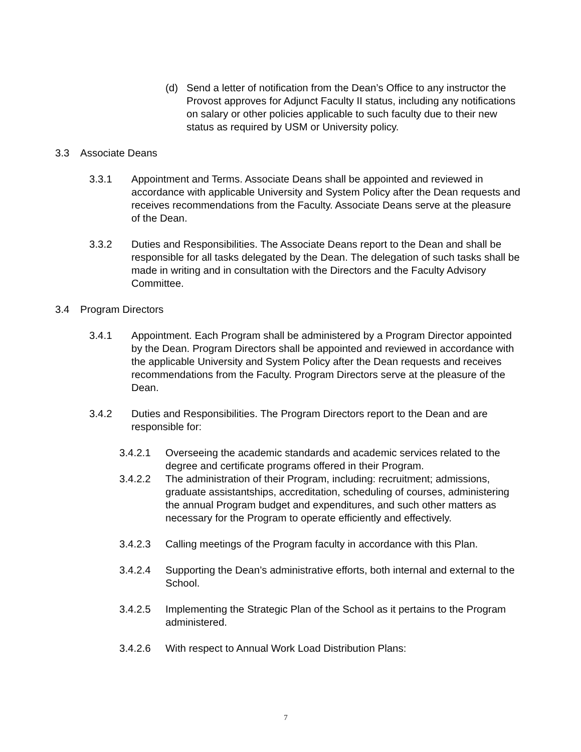(d) Send a letter of notification from the Dean’s Office to any instructor the Provost approves for Adjunct Faculty II status, including any notifications on salary or other policies applicable to such faculty due to their new status as required by USM or University policy.
3.3 Associate Deans
3.3.1 Appointment and Terms. Associate Deans shall be appointed and reviewed in accordance with applicable University and System Policy after the Dean requests and receives recommendations from the Faculty. Associate Deans serve at the pleasure of the Dean.
3.3.2 Duties and Responsibilities. The Associate Deans report to the Dean and shall be responsible for all tasks delegated by the Dean. The delegation of such tasks shall be made in writing and in consultation with the Directors and the Faculty Advisory Committee.
3.4 Program Directors
3.4.1 Appointment. Each Program shall be administered by a Program Director appointed by the Dean. Program Directors shall be appointed and reviewed in accordance with the applicable University and System Policy after the Dean requests and receives recommendations from the Faculty. Program Directors serve at the pleasure of the Dean.
3.4.2 Duties and Responsibilities. The Program Directors report to the Dean and are responsible for:
3.4.2.1 Overseeing the academic standards and academic services related to the degree and certificate programs offered in their Program.
3.4.2.2 The administration of their Program, including: recruitment; admissions, graduate assistantships, accreditation, scheduling of courses, administering the annual Program budget and expenditures, and such other matters as necessary for the Program to operate efficiently and effectively.
3.4.2.3 Calling meetings of the Program faculty in accordance with this Plan.
3.4.2.4 Supporting the Dean’s administrative efforts, both internal and external to the School.
3.4.2.5 Implementing the Strategic Plan of the School as it pertains to the Program administered.
3.4.2.6 With respect to Annual Work Load Distribution Plans:
7